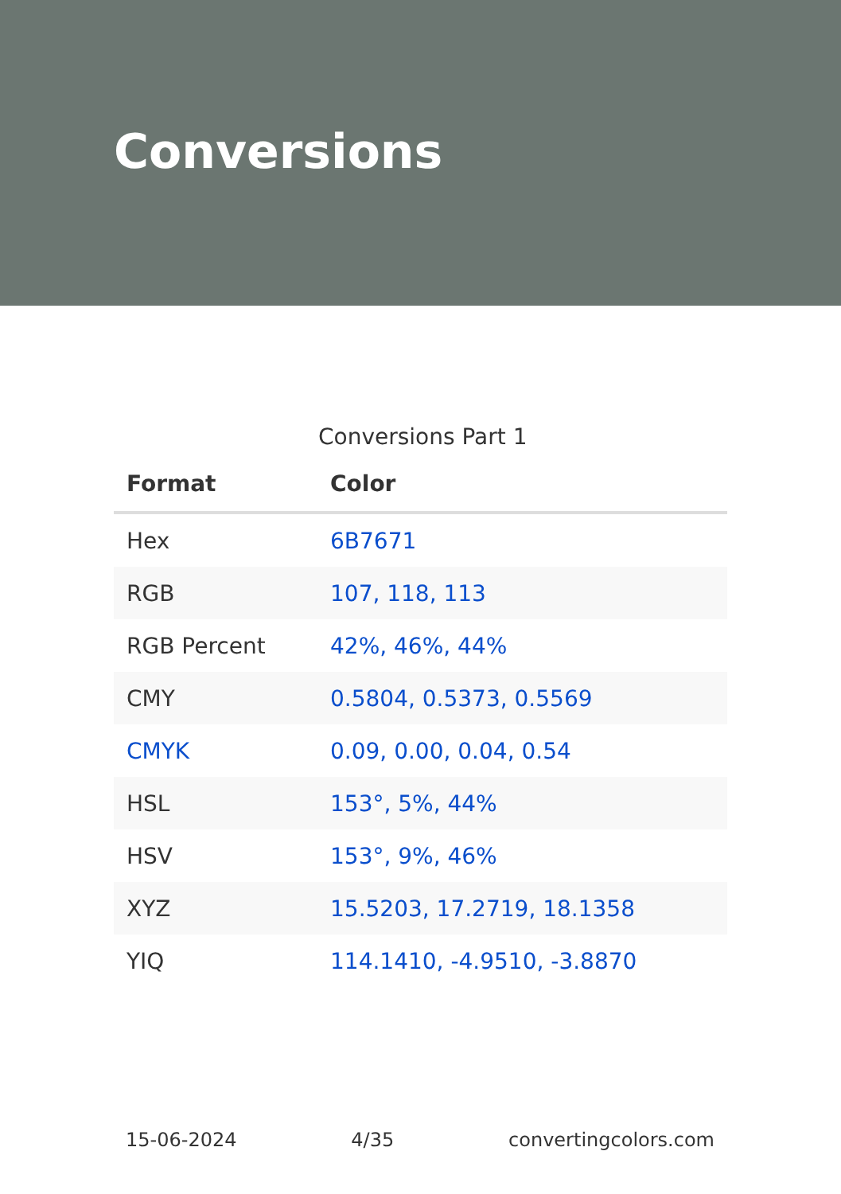Conversions
Conversions Part 1
| Format | Color |
| --- | --- |
| Hex | 6B7671 |
| RGB | 107, 118, 113 |
| RGB Percent | 42%, 46%, 44% |
| CMY | 0.5804, 0.5373, 0.5569 |
| CMYK | 0.09, 0.00, 0.04, 0.54 |
| HSL | 153°, 5%, 44% |
| HSV | 153°, 9%, 46% |
| XYZ | 15.5203, 17.2719, 18.1358 |
| YIQ | 114.1410, -4.9510, -3.8870 |
15-06-2024 4/35 convertingcolors.com